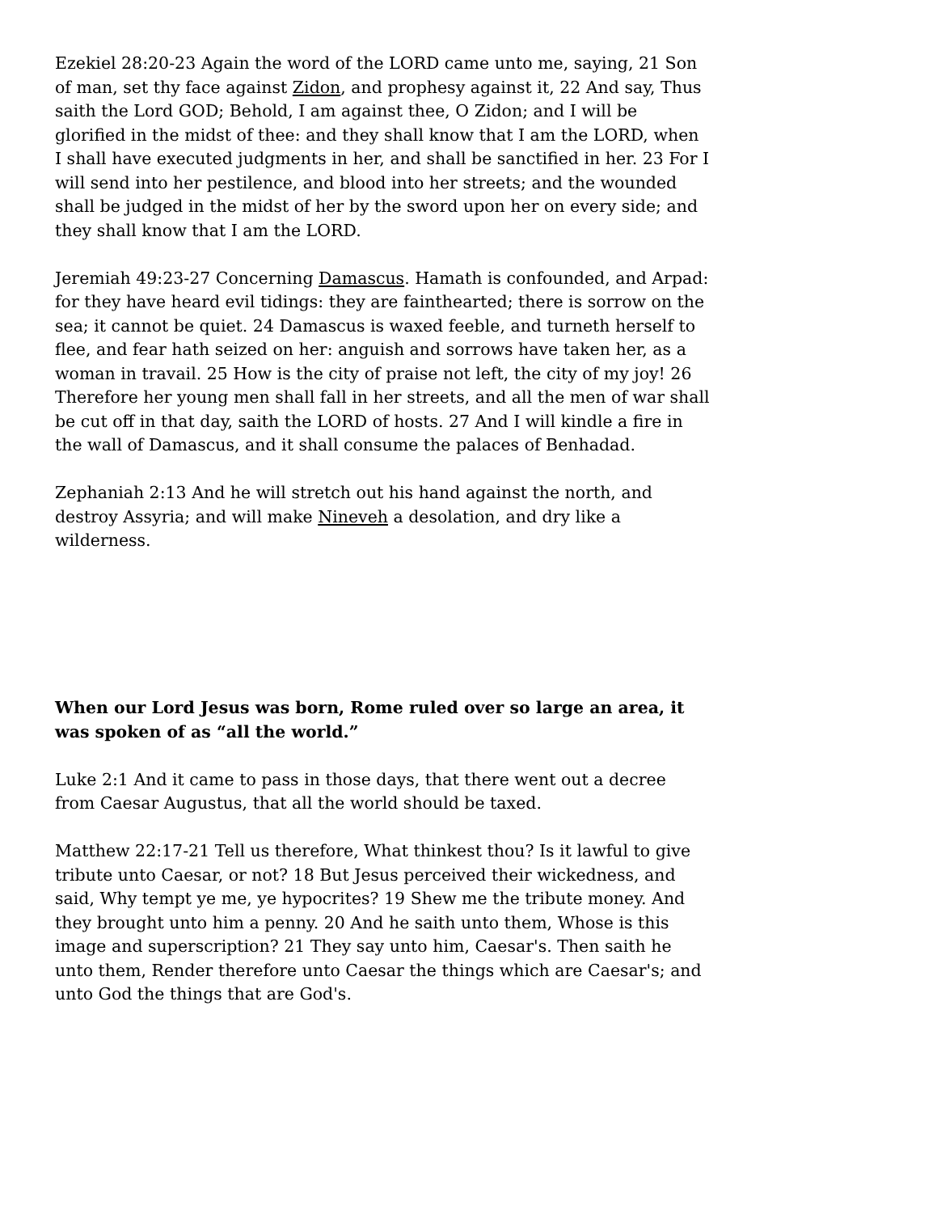Ezekiel 28:20-23 Again the word of the LORD came unto me, saying, 21 Son of man, set thy face against Zidon, and prophesy against it, 22 And say, Thus saith the Lord GOD; Behold, I am against thee, O Zidon; and I will be glorified in the midst of thee: and they shall know that I am the LORD, when I shall have executed judgments in her, and shall be sanctified in her. 23 For I will send into her pestilence, and blood into her streets; and the wounded shall be judged in the midst of her by the sword upon her on every side; and they shall know that I am the LORD.
Jeremiah 49:23-27 Concerning Damascus. Hamath is confounded, and Arpad: for they have heard evil tidings: they are fainthearted; there is sorrow on the sea; it cannot be quiet. 24 Damascus is waxed feeble, and turneth herself to flee, and fear hath seized on her: anguish and sorrows have taken her, as a woman in travail. 25 How is the city of praise not left, the city of my joy! 26 Therefore her young men shall fall in her streets, and all the men of war shall be cut off in that day, saith the LORD of hosts. 27 And I will kindle a fire in the wall of Damascus, and it shall consume the palaces of Benhadad.
Zephaniah 2:13 And he will stretch out his hand against the north, and destroy Assyria; and will make Nineveh a desolation, and dry like a wilderness.
When our Lord Jesus was born, Rome ruled over so large an area, it was spoken of as “all the world.”
Luke 2:1 And it came to pass in those days, that there went out a decree from Caesar Augustus, that all the world should be taxed.
Matthew 22:17-21 Tell us therefore, What thinkest thou? Is it lawful to give tribute unto Caesar, or not? 18 But Jesus perceived their wickedness, and said, Why tempt ye me, ye hypocrites? 19 Shew me the tribute money. And they brought unto him a penny. 20 And he saith unto them, Whose is this image and superscription? 21 They say unto him, Caesar's. Then saith he unto them, Render therefore unto Caesar the things which are Caesar's; and unto God the things that are God's.